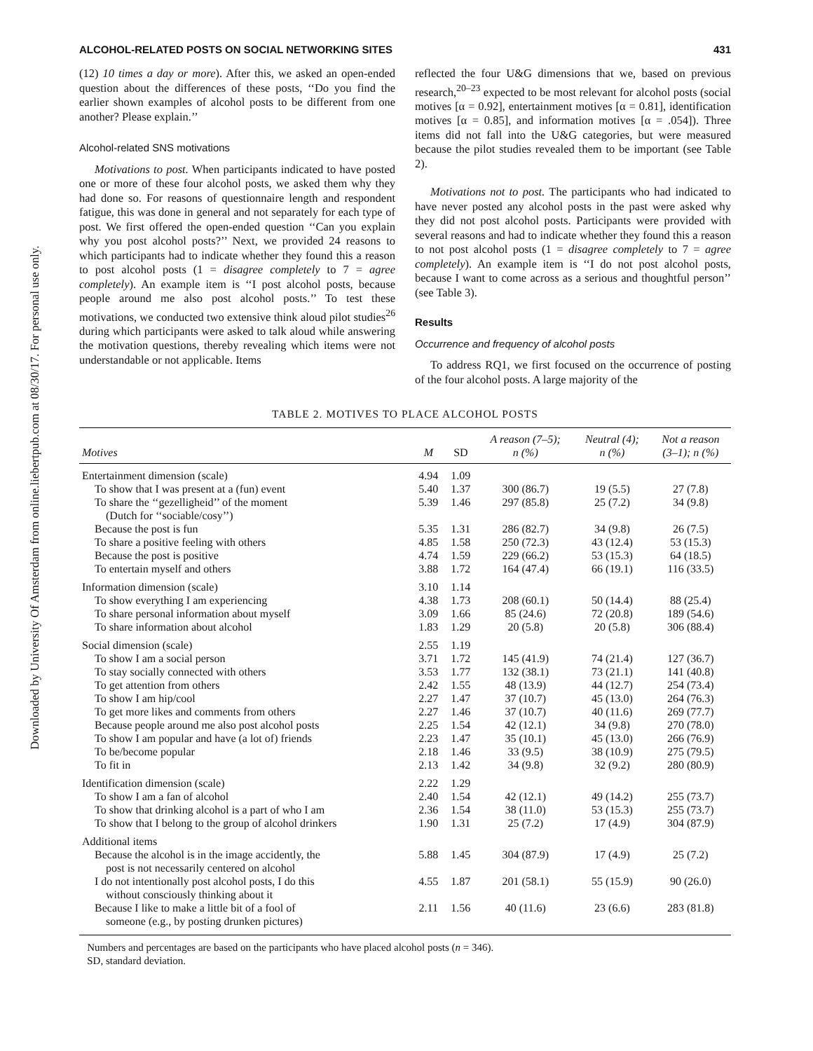Downloaded by University Of Amsterdam from online.liebertpub.com at 08/30/17. For personal use only.
ALCOHOL-RELATED POSTS ON SOCIAL NETWORKING SITES 431
(12) 10 times a day or more). After this, we asked an open-ended question about the differences of these posts, ‘‘Do you find the earlier shown examples of alcohol posts to be different from one another? Please explain.’’
Alcohol-related SNS motivations
Motivations to post. When participants indicated to have posted one or more of these four alcohol posts, we asked them why they had done so. For reasons of questionnaire length and respondent fatigue, this was done in general and not separately for each type of post. We first offered the open-ended question ‘‘Can you explain why you post alcohol posts?’’ Next, we provided 24 reasons to which participants had to indicate whether they found this a reason to post alcohol posts (1 = disagree completely to 7 = agree completely). An example item is ‘‘I post alcohol posts, because people around me also post alcohol posts.’’ To test these motivations, we conducted two extensive think aloud pilot studies<sup>26</sup> during which participants were asked to talk aloud while answering the motivation questions, thereby revealing which items were not understandable or not applicable. Items
reflected the four U&G dimensions that we, based on previous research,<sup>20–23</sup> expected to be most relevant for alcohol posts (social motives [α = 0.92], entertainment motives [α = 0.81], identification motives [α = 0.85], and information motives [α = .054]). Three items did not fall into the U&G categories, but were measured because the pilot studies revealed them to be important (see Table 2).
Motivations not to post. The participants who had indicated to have never posted any alcohol posts in the past were asked why they did not post alcohol posts. Participants were provided with several reasons and had to indicate whether they found this a reason to not post alcohol posts (1 = disagree completely to 7 = agree completely). An example item is ‘‘I do not post alcohol posts, because I want to come across as a serious and thoughtful person’’ (see Table 3).
Results
Occurrence and frequency of alcohol posts
To address RQ1, we first focused on the occurrence of posting of the four alcohol posts. A large majority of the
TABLE 2. MOTIVES TO PLACE ALCOHOL POSTS
| Motives | M | SD | A reason (7–5); n (%) | Neutral (4); n (%) | Not a reason (3–1); n (%) |
| --- | --- | --- | --- | --- | --- |
| Entertainment dimension (scale) | 4.94 | 1.09 | | | |
| To show that I was present at a (fun) event | 5.40 | 1.37 | 300 (86.7) | 19 (5.5) | 27 (7.8) |
| To share the ‘‘gezelligheid’’ of the moment (Dutch for ‘‘sociable/cosy’’) | 5.39 | 1.46 | 297 (85.8) | 25 (7.2) | 34 (9.8) |
| Because the post is fun | 5.35 | 1.31 | 286 (82.7) | 34 (9.8) | 26 (7.5) |
| To share a positive feeling with others | 4.85 | 1.58 | 250 (72.3) | 43 (12.4) | 53 (15.3) |
| Because the post is positive | 4.74 | 1.59 | 229 (66.2) | 53 (15.3) | 64 (18.5) |
| To entertain myself and others | 3.88 | 1.72 | 164 (47.4) | 66 (19.1) | 116 (33.5) |
| Information dimension (scale) | 3.10 | 1.14 | | | |
| To show everything I am experiencing | 4.38 | 1.73 | 208 (60.1) | 50 (14.4) | 88 (25.4) |
| To share personal information about myself | 3.09 | 1.66 | 85 (24.6) | 72 (20.8) | 189 (54.6) |
| To share information about alcohol | 1.83 | 1.29 | 20 (5.8) | 20 (5.8) | 306 (88.4) |
| Social dimension (scale) | 2.55 | 1.19 | | | |
| To show I am a social person | 3.71 | 1.72 | 145 (41.9) | 74 (21.4) | 127 (36.7) |
| To stay socially connected with others | 3.53 | 1.77 | 132 (38.1) | 73 (21.1) | 141 (40.8) |
| To get attention from others | 2.42 | 1.55 | 48 (13.9) | 44 (12.7) | 254 (73.4) |
| To show I am hip/cool | 2.27 | 1.47 | 37 (10.7) | 45 (13.0) | 264 (76.3) |
| To get more likes and comments from others | 2.27 | 1.46 | 37 (10.7) | 40 (11.6) | 269 (77.7) |
| Because people around me also post alcohol posts | 2.25 | 1.54 | 42 (12.1) | 34 (9.8) | 270 (78.0) |
| To show I am popular and have (a lot of) friends | 2.23 | 1.47 | 35 (10.1) | 45 (13.0) | 266 (76.9) |
| To be/become popular | 2.18 | 1.46 | 33 (9.5) | 38 (10.9) | 275 (79.5) |
| To fit in | 2.13 | 1.42 | 34 (9.8) | 32 (9.2) | 280 (80.9) |
| Identification dimension (scale) | 2.22 | 1.29 | | | |
| To show I am a fan of alcohol | 2.40 | 1.54 | 42 (12.1) | 49 (14.2) | 255 (73.7) |
| To show that drinking alcohol is a part of who I am | 2.36 | 1.54 | 38 (11.0) | 53 (15.3) | 255 (73.7) |
| To show that I belong to the group of alcohol drinkers | 1.90 | 1.31 | 25 (7.2) | 17 (4.9) | 304 (87.9) |
| Additional items | | | | | |
| Because the alcohol is in the image accidently, the post is not necessarily centered on alcohol | 5.88 | 1.45 | 304 (87.9) | 17 (4.9) | 25 (7.2) |
| I do not intentionally post alcohol posts, I do this without consciously thinking about it | 4.55 | 1.87 | 201 (58.1) | 55 (15.9) | 90 (26.0) |
| Because I like to make a little bit of a fool of someone (e.g., by posting drunken pictures) | 2.11 | 1.56 | 40 (11.6) | 23 (6.6) | 283 (81.8) |
Numbers and percentages are based on the participants who have placed alcohol posts (n = 346).
SD, standard deviation.